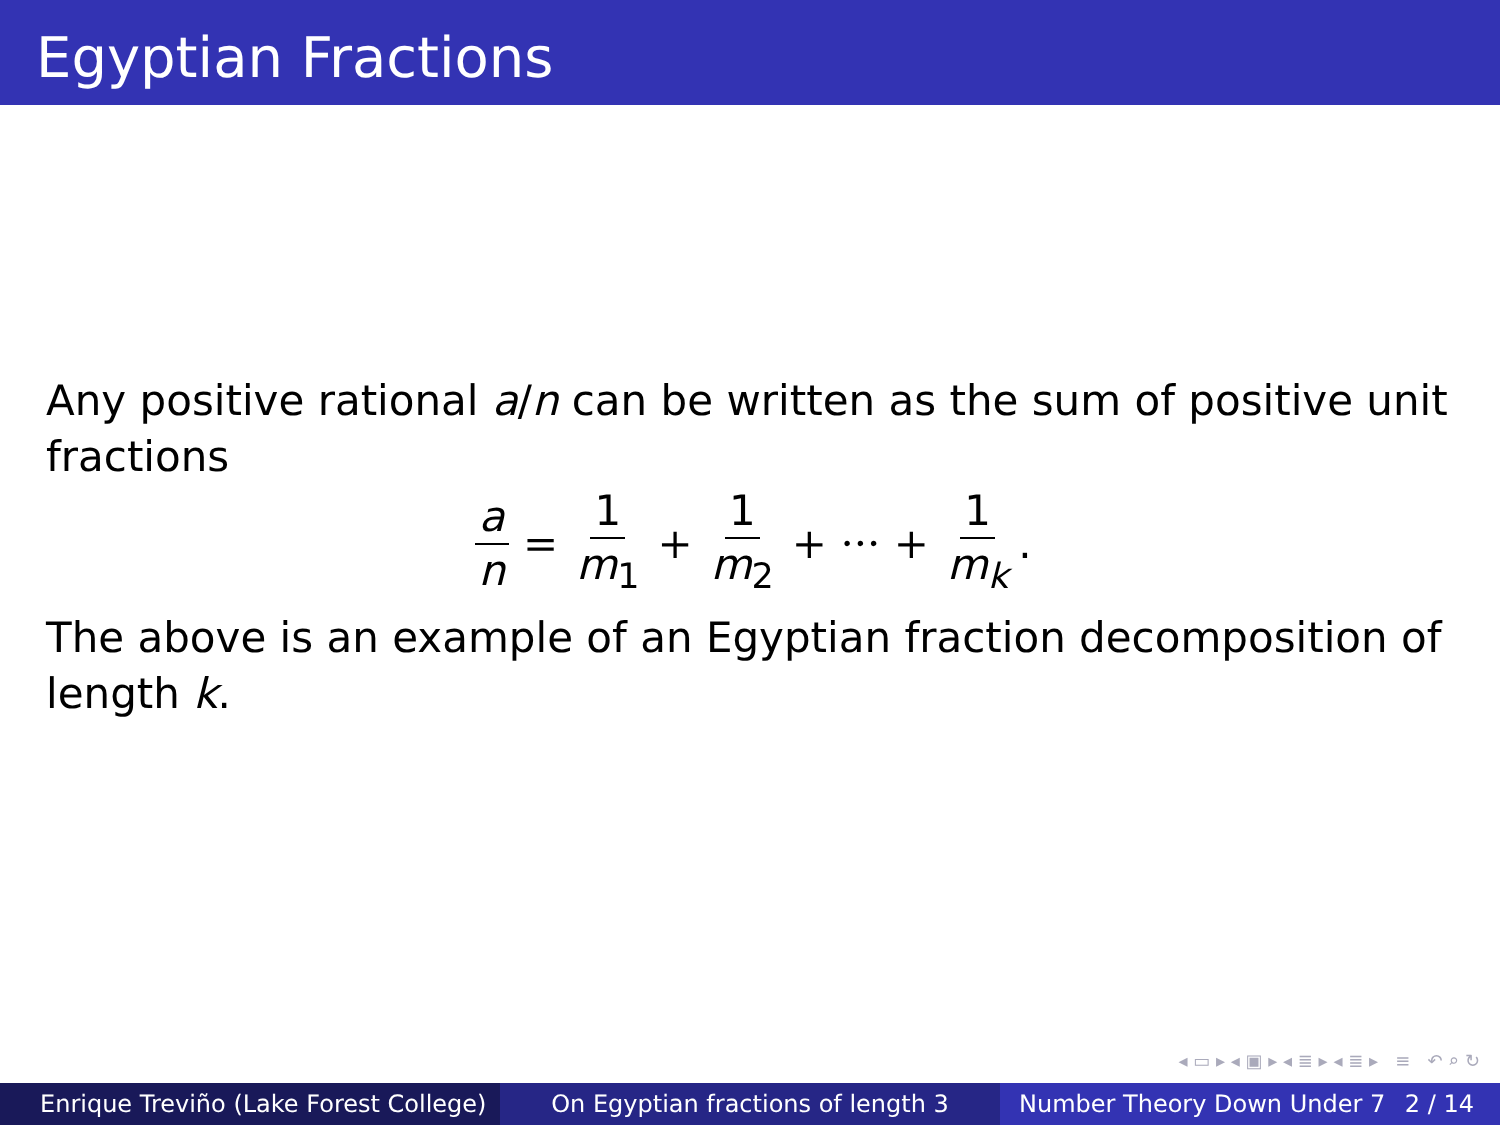Egyptian Fractions
Any positive rational a/n can be written as the sum of positive unit fractions
a n = 1 m<sub>1</sub> + 1 m<sub>2</sub> + ··· + 1 m<sub>k</sub>.
The above is an example of an Egyptian fraction decomposition of length k.
◂ ▭ ▸ ◂ ▣ ▸ ◂ ≣ ▸ ◂ ≣ ▸ ≡ ↶ ⌕ ↻
Enrique Treviño (Lake Forest College)
On Egyptian fractions of length 3 Number Theory Down Under 7 2 / 14